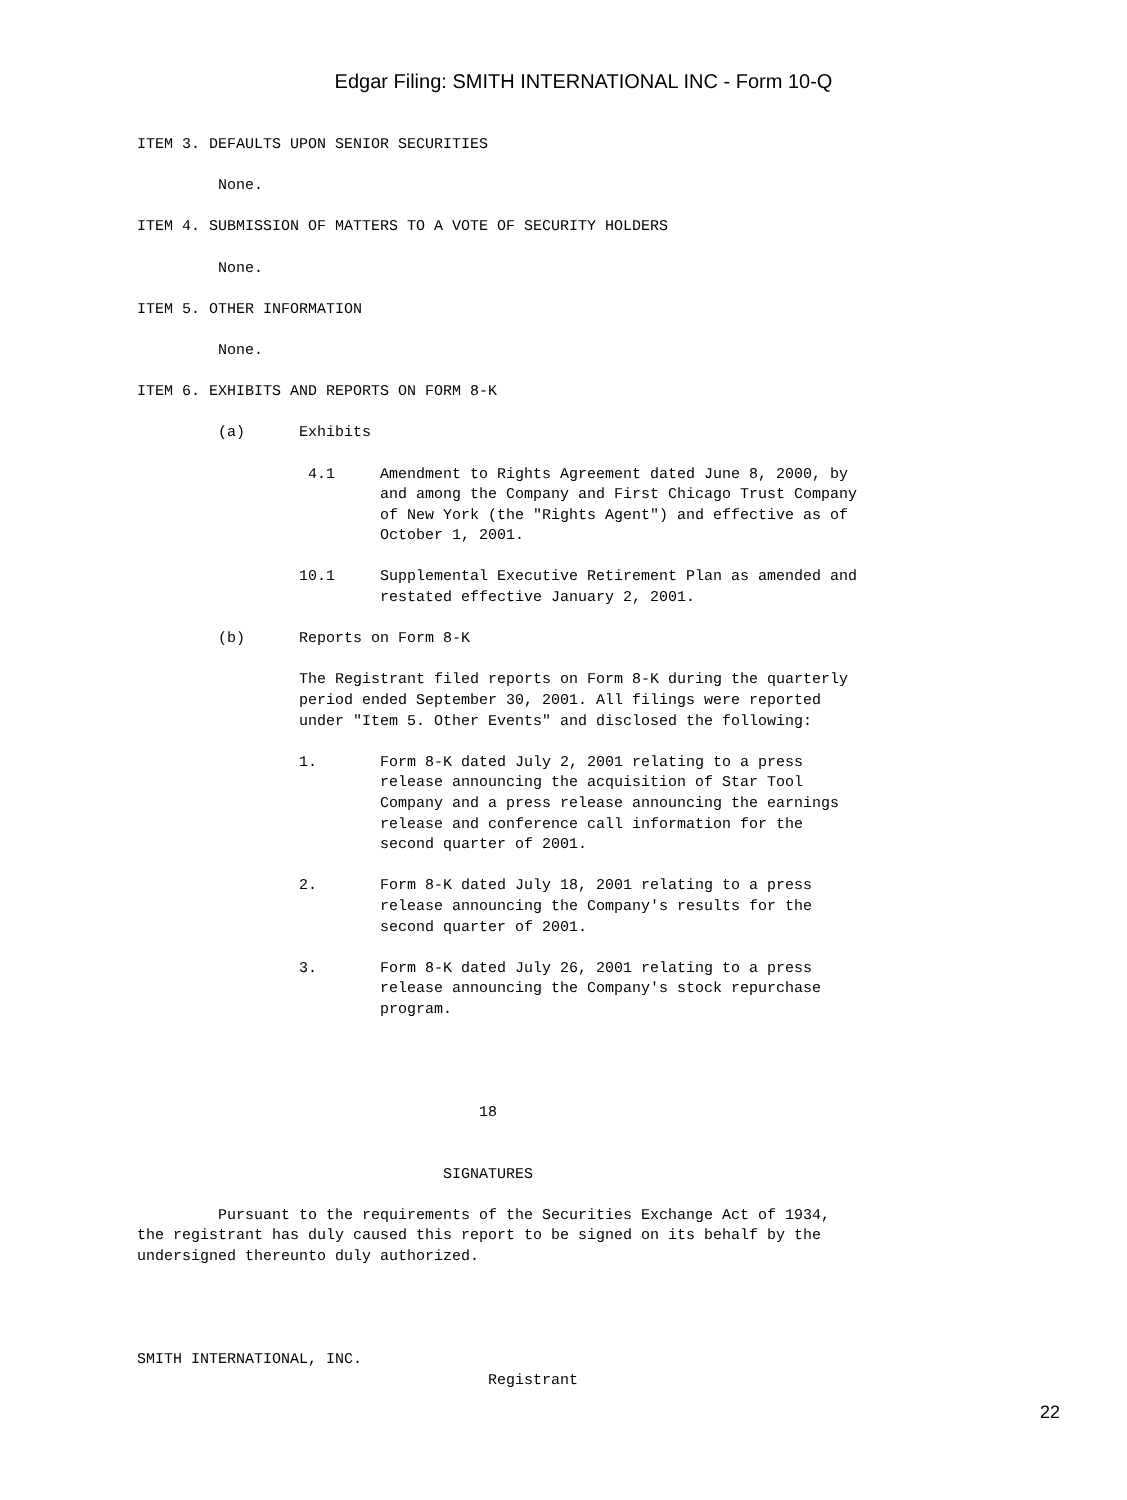Edgar Filing: SMITH INTERNATIONAL INC - Form 10-Q
ITEM 3. DEFAULTS UPON SENIOR SECURITIES None. ITEM 4. SUBMISSION OF MATTERS TO A VOTE OF SECURITY HOLDERS None. ITEM 5. OTHER INFORMATION None. ITEM 6. EXHIBITS AND REPORTS ON FORM 8-K (a) Exhibits 4.1 Amendment to Rights Agreement dated June 8, 2000, by and among the Company and First Chicago Trust Company of New York (the "Rights Agent") and effective as of October 1, 2001. 10.1 Supplemental Executive Retirement Plan as amended and restated effective January 2, 2001. (b) Reports on Form 8-K The Registrant filed reports on Form 8-K during the quarterly period ended September 30, 2001. All filings were reported under "Item 5. Other Events" and disclosed the following: 1. Form 8-K dated July 2, 2001 relating to a press release announcing the acquisition of Star Tool Company and a press release announcing the earnings release and conference call information for the second quarter of 2001. 2. Form 8-K dated July 18, 2001 relating to a press release announcing the Company's results for the second quarter of 2001. 3. Form 8-K dated July 26, 2001 relating to a press release announcing the Company's stock repurchase program. 18 SIGNATURES Pursuant to the requirements of the Securities Exchange Act of 1934, the registrant has duly caused this report to be signed on its behalf by the undersigned thereunto duly authorized. SMITH INTERNATIONAL, INC. Registrant
22